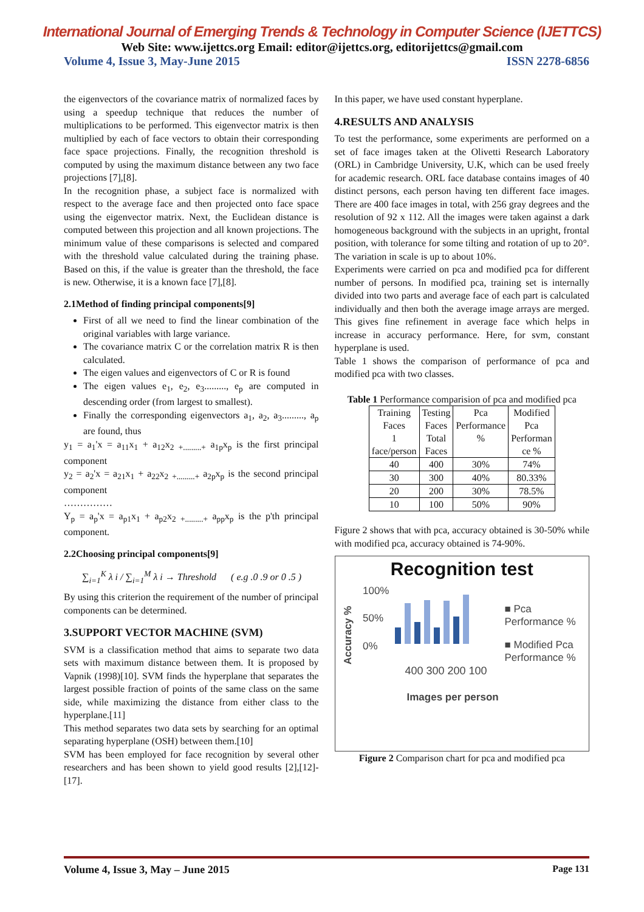International Journal of Emerging Trends & Technology in Computer Science (IJETTCS)
Web Site: www.ijettcs.org Email: editor@ijettcs.org, editorijettcs@gmail.com
Volume 4, Issue 3, May-June 2015 ISSN 2278-6856
the eigenvectors of the covariance matrix of normalized faces by using a speedup technique that reduces the number of multiplications to be performed. This eigenvector matrix is then multiplied by each of face vectors to obtain their corresponding face space projections. Finally, the recognition threshold is computed by using the maximum distance between any two face projections [7],[8].
In the recognition phase, a subject face is normalized with respect to the average face and then projected onto face space using the eigenvector matrix. Next, the Euclidean distance is computed between this projection and all known projections. The minimum value of these comparisons is selected and compared with the threshold value calculated during the training phase. Based on this, if the value is greater than the threshold, the face is new. Otherwise, it is a known face [7],[8].
2.1Method of finding principal components[9]
First of all we need to find the linear combination of the original variables with large variance.
The covariance matrix C or the correlation matrix R is then calculated.
The eigen values and eigenvectors of C or R is found
The eigen values e<sub>1</sub>, e<sub>2</sub>, e<sub>3</sub>........., e<sub>p</sub> are computed in descending order (from largest to smallest).
Finally the corresponding eigenvectors a<sub>1</sub>, a<sub>2</sub>, a<sub>3</sub>........., a<sub>p</sub> are found, thus
y<sub>1</sub> = a<sub>1</sub>'x = a<sub>11</sub>x<sub>1</sub> + a<sub>12</sub>x<sub>2</sub> <sub>+.........+</sub> a<sub>1p</sub>x<sub>p</sub> is the first principal component
y<sub>2</sub> = a<sub>2</sub>'x = a<sub>21</sub>x<sub>1</sub> + a<sub>22</sub>x<sub>2</sub> <sub>+.........+</sub> a<sub>2p</sub>x<sub>p</sub> is the second principal component
……………
Y<sub>p</sub> = a<sub>p</sub>'x = a<sub>p1</sub>x<sub>1</sub> + a<sub>p2</sub>x<sub>2</sub> <sub>+.........+</sub> a<sub>pp</sub>x<sub>p</sub> is the p'th principal component.
2.2Choosing principal components[9]
∑<sub>i=1</sub><sup>K</sup> λ i / ∑<sub>i=1</sub><sup>M</sup> λ i → Threshold ( e.g .0 .9 or 0 .5 )
By using this criterion the requirement of the number of principal components can be determined.
3.SUPPORT VECTOR MACHINE (SVM)
SVM is a classification method that aims to separate two data sets with maximum distance between them. It is proposed by Vapnik (1998)[10]. SVM finds the hyperplane that separates the largest possible fraction of points of the same class on the same side, while maximizing the distance from either class to the hyperplane.[11]
This method separates two data sets by searching for an optimal separating hyperplane (OSH) between them.[10]
SVM has been employed for face recognition by several other researchers and has been shown to yield good results [2],[12]-[17].
In this paper, we have used constant hyperplane.
4.RESULTS AND ANALYSIS
To test the performance, some experiments are performed on a set of face images taken at the Olivetti Research Laboratory (ORL) in Cambridge University, U.K, which can be used freely for academic research. ORL face database contains images of 40 distinct persons, each person having ten different face images. There are 400 face images in total, with 256 gray degrees and the resolution of 92 x 112. All the images were taken against a dark homogeneous background with the subjects in an upright, frontal position, with tolerance for some tilting and rotation of up to 20°. The variation in scale is up to about 10%.
Experiments were carried on pca and modified pca for different number of persons. In modified pca, training set is internally divided into two parts and average face of each part is calculated individually and then both the average image arrays are merged. This gives fine refinement in average face which helps in increase in accuracy performance. Here, for svm, constant hyperplane is used.
Table 1 shows the comparison of performance of pca and modified pca with two classes.
Table 1 Performance comparision of pca and modified pca
| Training Faces 1 face/person | Testing Faces Total Faces | Pca Performance % | Modified Pca Performan ce % |
| --- | --- | --- | --- |
| 40 | 400 | 30% | 74% |
| 30 | 300 | 40% | 80.33% |
| 20 | 200 | 30% | 78.5% |
| 10 | 100 | 50% | 90% |
Figure 2 shows that with pca, accuracy obtained is 30-50% while with modified pca, accuracy obtained is 74-90%.
Recognition test
Accuracy %
100%
50%
0%
■ Pca
Performance %
■ Modified Pca
Performance %
400 300 200 100
Images per person
Figure 2 Comparison chart for pca and modified pca
Volume 4, Issue 3, May – June 2015 Page 131